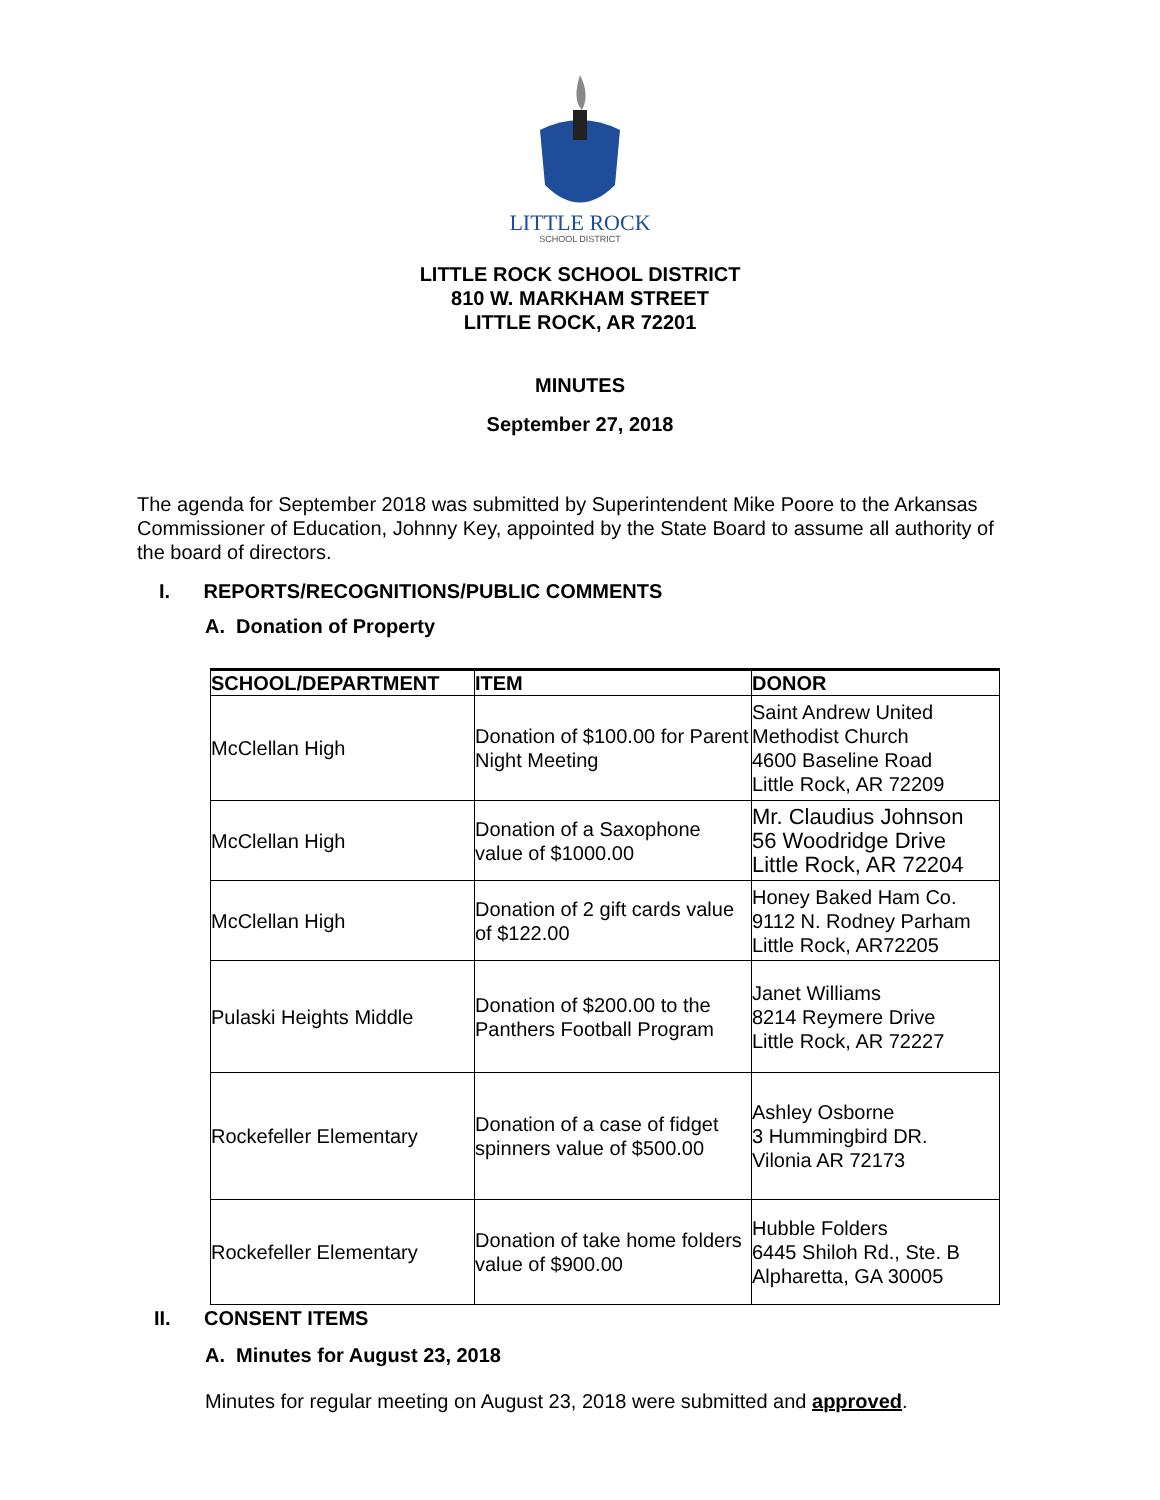LITTLE ROCK
SCHOOL DISTRICT
LITTLE ROCK SCHOOL DISTRICT
810 W. MARKHAM STREET
LITTLE ROCK, AR 72201
MINUTES
September 27, 2018
The agenda for September 2018 was submitted by Superintendent Mike Poore to the Arkansas Commissioner of Education, Johnny Key, appointed by the State Board to assume all authority of the board of directors.
I. REPORTS/RECOGNITIONS/PUBLIC COMMENTS
A. Donation of Property
| SCHOOL/DEPARTMENT | ITEM | DONOR |
| --- | --- | --- |
| McClellan High | Donation of $100.00 for Parent Night Meeting | Saint Andrew United Methodist Church 4600 Baseline Road Little Rock, AR 72209 |
| McClellan High | Donation of a Saxophone value of $1000.00 | Mr. Claudius Johnson 56 Woodridge Drive Little Rock, AR 72204 |
| McClellan High | Donation of 2 gift cards value of $122.00 | Honey Baked Ham Co. 9112 N. Rodney Parham Little Rock, AR72205 |
| Pulaski Heights Middle | Donation of $200.00 to the Panthers Football Program | Janet Williams 8214 Reymere Drive Little Rock, AR 72227 |
| Rockefeller Elementary | Donation of a case of fidget spinners value of $500.00 | Ashley Osborne 3 Hummingbird DR. Vilonia AR 72173 |
| Rockefeller Elementary | Donation of take home folders value of $900.00 | Hubble Folders 6445 Shiloh Rd., Ste. B Alpharetta, GA 30005 |
II. CONSENT ITEMS
A. Minutes for August 23, 2018
Minutes for regular meeting on August 23, 2018 were submitted and approved.